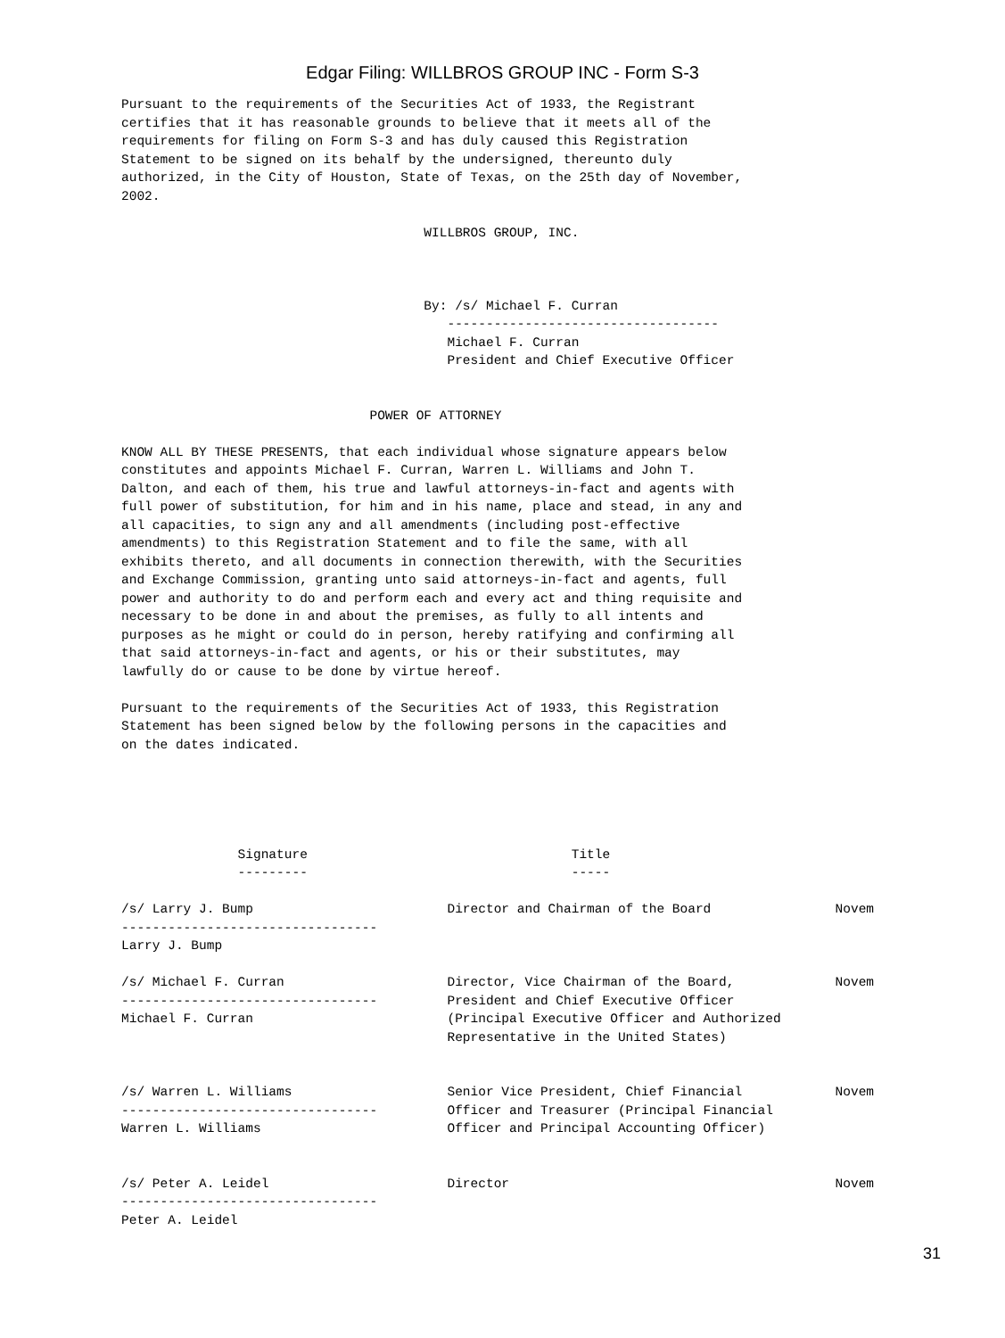Edgar Filing: WILLBROS GROUP INC - Form S-3
Pursuant to the requirements of the Securities Act of 1933, the Registrant
certifies that it has reasonable grounds to believe that it meets all of the
requirements for filing on Form S-3 and has duly caused this Registration
Statement to be signed on its behalf by the undersigned, thereunto duly
authorized, in the City of Houston, State of Texas, on the 25th day of November,
2002.

                                       WILLBROS GROUP, INC.



                                       By: /s/ Michael F. Curran
                                          -----------------------------------
                                          Michael F. Curran
                                          President and Chief Executive Officer


                                POWER OF ATTORNEY

KNOW ALL BY THESE PRESENTS, that each individual whose signature appears below
constitutes and appoints Michael F. Curran, Warren L. Williams and John T.
Dalton, and each of them, his true and lawful attorneys-in-fact and agents with
full power of substitution, for him and in his name, place and stead, in any and
all capacities, to sign any and all amendments (including post-effective
amendments) to this Registration Statement and to file the same, with all
exhibits thereto, and all documents in connection therewith, with the Securities
and Exchange Commission, granting unto said attorneys-in-fact and agents, full
power and authority to do and perform each and every act and thing requisite and
necessary to be done in and about the premises, as fully to all intents and
purposes as he might or could do in person, hereby ratifying and confirming all
that said attorneys-in-fact and agents, or his or their substitutes, may
lawfully do or cause to be done by virtue hereof.

Pursuant to the requirements of the Securities Act of 1933, this Registration
Statement has been signed below by the following persons in the capacities and
on the dates indicated.





               Signature                                  Title
               ---------                                  -----

/s/ Larry J. Bump                         Director and Chairman of the Board                Novem
---------------------------------
Larry J. Bump

/s/ Michael F. Curran                     Director, Vice Chairman of the Board,             Novem
---------------------------------         President and Chief Executive Officer
Michael F. Curran                         (Principal Executive Officer and Authorized
                                          Representative in the United States)


/s/ Warren L. Williams                    Senior Vice President, Chief Financial            Novem
---------------------------------         Officer and Treasurer (Principal Financial
Warren L. Williams                        Officer and Principal Accounting Officer)


/s/ Peter A. Leidel                       Director                                          Novem
---------------------------------
Peter A. Leidel
31